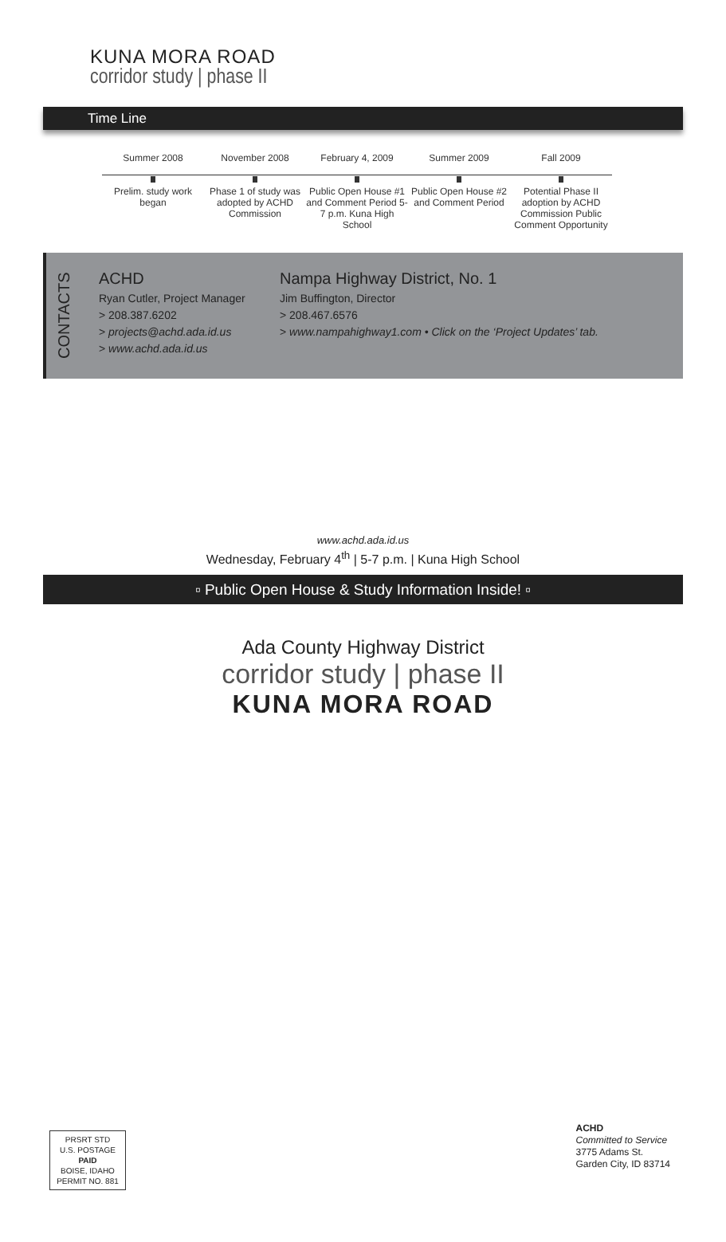KUNA MORA ROAD
corridor study | phase II
Time Line
Summer 2008
Prelim. study work began
November 2008
Phase 1 of study was adopted by ACHD Commission
February 4, 2009
Public Open House #1 and Comment Period 5-7 p.m. Kuna High School
Summer 2009
Public Open House #2 and Comment Period
Fall 2009
Potential Phase II adoption by ACHD Commission Public Comment Opportunity
CONTACTS
ACHD
Ryan Cutler, Project Manager
> 208.387.6202
> projects@achd.ada.id.us
> www.achd.ada.id.us
Nampa Highway District, No. 1
Jim Buffington, Director
> 208.467.6576
> www.nampahighway1.com • Click on the ‘Project Updates’ tab.
www.achd.ada.id.us
Wednesday, February 4<sup>th</sup> | 5-7 p.m. | Kuna High School
▫ Public Open House & Study Information Inside! ▫
Ada County Highway District
corridor study | phase II
KUNA MORA ROAD
PRSRT STD
U.S. POSTAGE
PAID
BOISE, IDAHO
PERMIT NO. 881
ACHD
Committed to Service
3775 Adams St.
Garden City, ID 83714